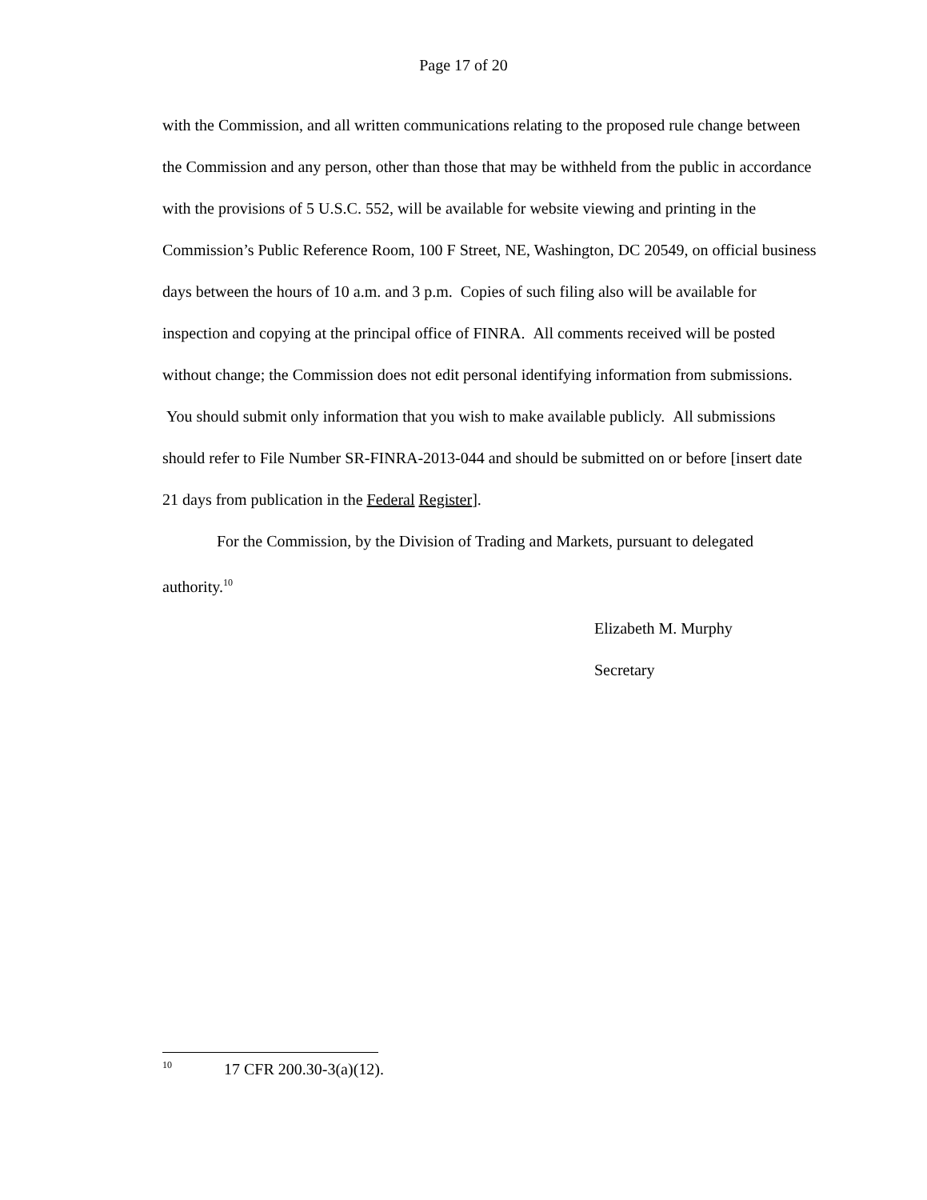Page 17 of 20
with the Commission, and all written communications relating to the proposed rule change between the Commission and any person, other than those that may be withheld from the public in accordance with the provisions of 5 U.S.C. 552, will be available for website viewing and printing in the Commission’s Public Reference Room, 100 F Street, NE, Washington, DC 20549, on official business days between the hours of 10 a.m. and 3 p.m. Copies of such filing also will be available for inspection and copying at the principal office of FINRA. All comments received will be posted without change; the Commission does not edit personal identifying information from submissions. You should submit only information that you wish to make available publicly. All submissions should refer to File Number SR-FINRA-2013-044 and should be submitted on or before [insert date 21 days from publication in the Federal Register].
For the Commission, by the Division of Trading and Markets, pursuant to delegated authority.<sup>10</sup>
Elizabeth M. Murphy
Secretary
<sup>10</sup> 17 CFR 200.30-3(a)(12).